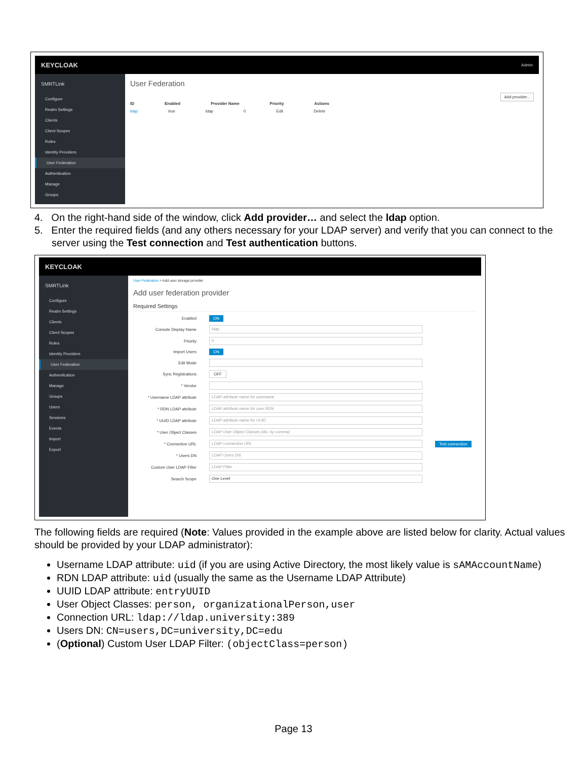KEYCLOAK Admin
SMRTLink
Configure
Realm Settings
Clients
Client Scopes
Roles
Identity Providers
User Federation
Authentication
Manage
Groups
User Federation
Add provider...
ID Enabled Provider Name Priority Actions
ldap true ldap 0 Edit Delete
4. On the right-hand side of the window, click Add provider… and select the ldap option.
5. Enter the required fields (and any others necessary for your LDAP server) and verify that you can connect to the server using the Test connection and Test authentication buttons.
KEYCLOAK
SMRTLink
Configure
Realm Settings
Clients
Client Scopes
Roles
Identity Providers
User Federation
Authentication
Manage
Groups
Users
Sessions
Events
Import
Export
User Federation > Add user storage provider
Add user federation provider
Required Settings
Enabled ON
Console Display Name ldap
Priority 0
Import Users ON
Edit Mode
Sync Registrations OFF
* Vendor
* Username LDAP attribute LDAP attribute name for username
* RDN LDAP attribute LDAP attribute name for user RDN
* UUID LDAP attribute LDAP attribute name for UUID
* User Object Classes LDAP User Object Classes (div. by comma)
* Connection URL LDAP connection URL Test connection
* Users DN LDAP Users DN
Custom User LDAP Filter LDAP Filter
Search Scope One Level
The following fields are required (Note: Values provided in the example above are listed below for clarity. Actual values should be provided by your LDAP administrator):
Username LDAP attribute: uid (if you are using Active Directory, the most likely value is sAMAccountName)
RDN LDAP attribute: uid (usually the same as the Username LDAP Attribute)
UUID LDAP attribute: entryUUID
User Object Classes: person, organizationalPerson,user
Connection URL: ldap://ldap.university:389
Users DN: CN=users,DC=university,DC=edu
(Optional) Custom User LDAP Filter: (objectClass=person)
Page 13